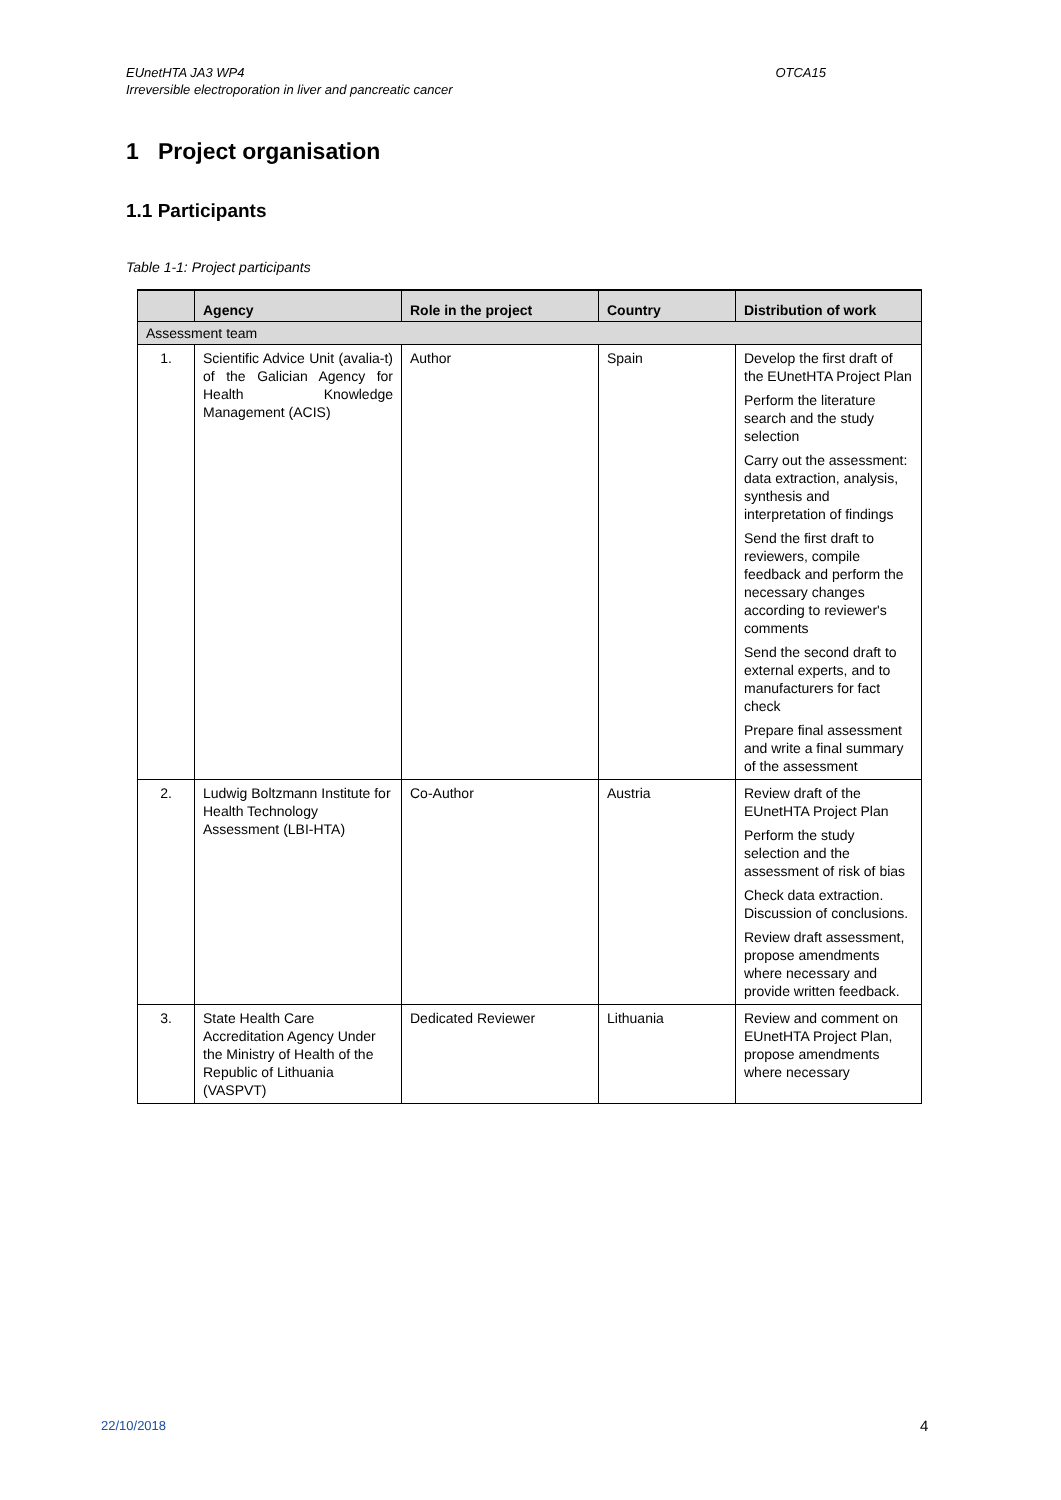EUnetHTA JA3 WP4
Irreversible electroporation in liver and pancreatic cancer
OTCA15
1 Project organisation
1.1 Participants
Table 1-1: Project participants
| | Agency | Role in the project | Country | Distribution of work |
| --- | --- | --- | --- | --- |
| Assessment team | | | | |
| 1. | Scientific Advice Unit (avalia-t) of the Galician Agency for Health Knowledge Management (ACIS) | Author | Spain | Develop the first draft of the EUnetHTA Project Plan Perform the literature search and the study selection Carry out the assessment: data extraction, analysis, synthesis and interpretation of findings Send the first draft to reviewers, compile feedback and perform the necessary changes according to reviewer's comments Send the second draft to external experts, and to manufacturers for fact check Prepare final assessment and write a final summary of the assessment |
| 2. | Ludwig Boltzmann Institute for Health Technology Assessment (LBI-HTA) | Co-Author | Austria | Review draft of the EUnetHTA Project Plan Perform the study selection and the assessment of risk of bias Check data extraction. Discussion of conclusions. Review draft assessment, propose amendments where necessary and provide written feedback. |
| 3. | State Health Care Accreditation Agency Under the Ministry of Health of the Republic of Lithuania (VASPVT) | Dedicated Reviewer | Lithuania | Review and comment on EUnetHTA Project Plan, propose amendments where necessary |
22/10/2018 4